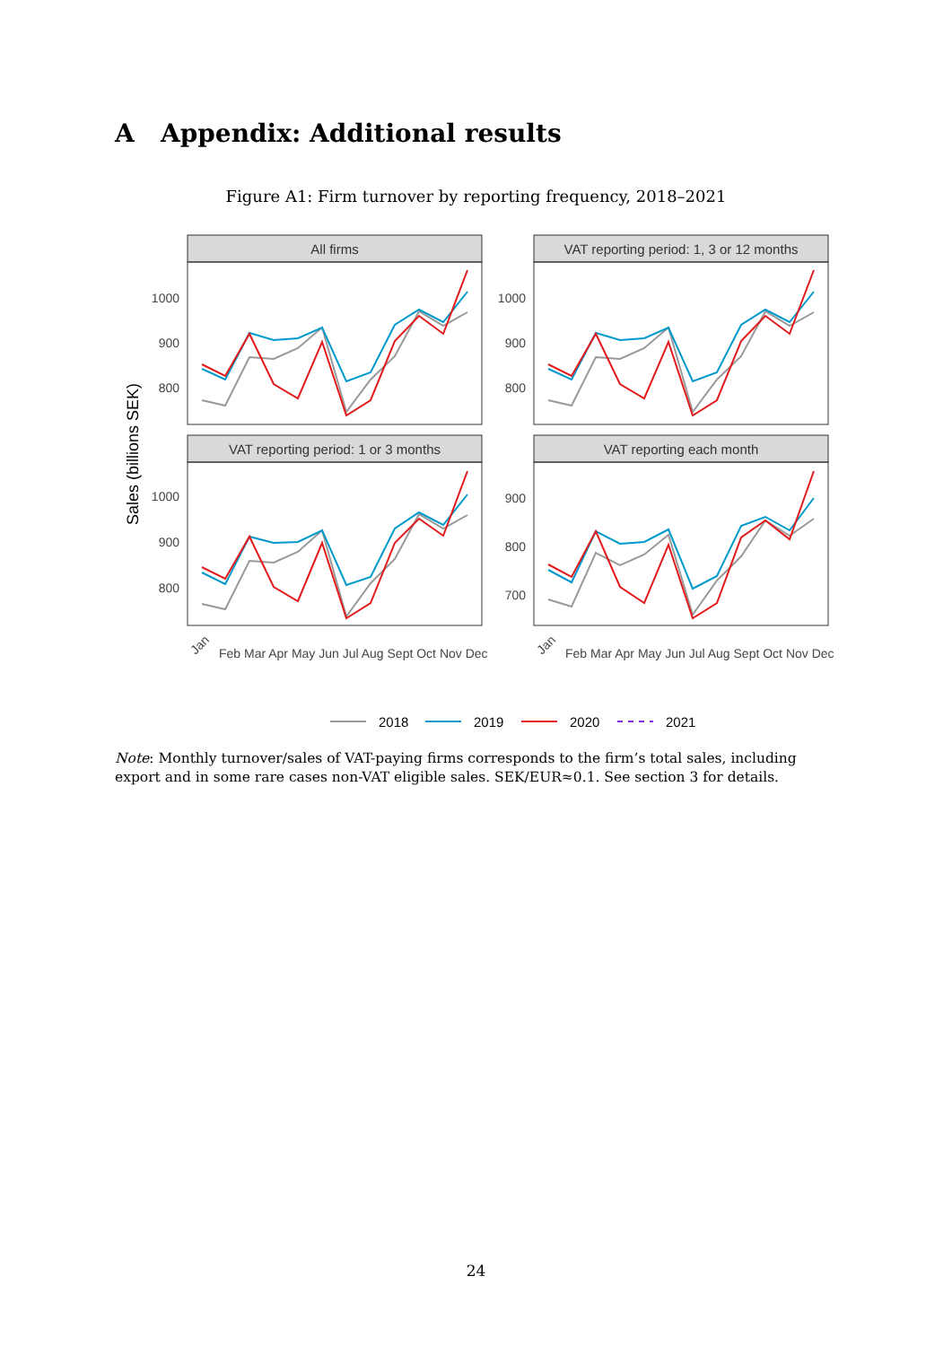A Appendix: Additional results
Figure A1: Firm turnover by reporting frequency, 2018–2021
Sales (billions SEK)
All firms
VAT reporting period: 1, 3 or 12 months
VAT reporting period: 1 or 3 months
VAT reporting each month
1000
900
800
1000
900
800
1000
900
800
900
800
700
Jan
Jan
Feb Mar Apr May Jun Jul Aug Sept Oct Nov Dec
Feb Mar Apr May Jun Jul Aug Sept Oct Nov Dec
2018
2019
2020
2021
Note: Monthly turnover/sales of VAT-paying firms corresponds to the firm’s total sales, including export and in some rare cases non-VAT eligible sales. SEK/EUR≈0.1. See section 3 for details.
24